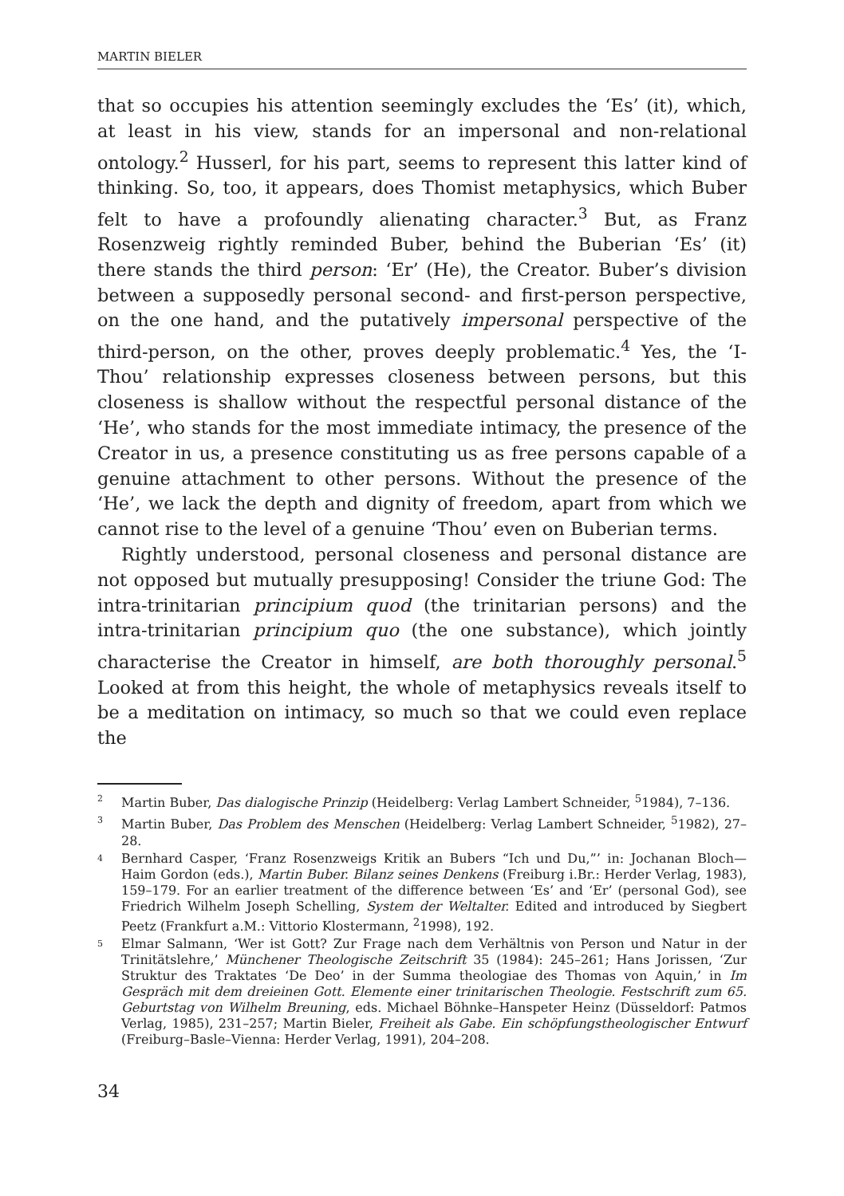MARTIN BIELER
that so occupies his attention seemingly excludes the ‘Es’ (it), which, at least in his view, stands for an impersonal and non-relational ontology.<sup>2</sup> Husserl, for his part, seems to represent this latter kind of thinking. So, too, it appears, does Thomist metaphysics, which Buber felt to have a profoundly alienating character.<sup>3</sup> But, as Franz Rosenzweig rightly reminded Buber, behind the Buberian ‘Es’ (it) there stands the third person: ‘Er’ (He), the Creator. Buber’s division between a supposedly personal second- and first-person perspective, on the one hand, and the putatively impersonal perspective of the third-person, on the other, proves deeply problematic.<sup>4</sup> Yes, the ‘I-Thou’ relationship expresses closeness between persons, but this closeness is shallow without the respectful personal distance of the ‘He’, who stands for the most immediate intimacy, the presence of the Creator in us, a presence constituting us as free persons capable of a genuine attachment to other persons. Without the presence of the ‘He’, we lack the depth and dignity of freedom, apart from which we cannot rise to the level of a genuine ‘Thou’ even on Buberian terms.
Rightly understood, personal closeness and personal distance are not opposed but mutually presupposing! Consider the triune God: The intra-trinitarian principium quod (the trinitarian persons) and the intra-trinitarian principium quo (the one substance), which jointly characterise the Creator in himself, are both thoroughly personal.<sup>5</sup> Looked at from this height, the whole of metaphysics reveals itself to be a meditation on intimacy, so much so that we could even replace the
2 Martin Buber, Das dialogische Prinzip (Heidelberg: Verlag Lambert Schneider, <sup>5</sup>1984), 7–136.
3 Martin Buber, Das Problem des Menschen (Heidelberg: Verlag Lambert Schneider, <sup>5</sup>1982), 27–28.
4 Bernhard Casper, ‘Franz Rosenzweigs Kritik an Bubers “Ich und Du,”’ in: Jochanan Bloch—Haim Gordon (eds.), Martin Buber. Bilanz seines Denkens (Freiburg i.Br.: Herder Verlag, 1983), 159–179. For an earlier treatment of the difference between ‘Es’ and ‘Er’ (personal God), see Friedrich Wilhelm Joseph Schelling, System der Weltalter. Edited and introduced by Siegbert Peetz (Frankfurt a.M.: Vittorio Klostermann, <sup>2</sup>1998), 192.
5 Elmar Salmann, ‘Wer ist Gott? Zur Frage nach dem Verhältnis von Person und Natur in der Trinitätslehre,’ Münchener Theologische Zeitschrift 35 (1984): 245–261; Hans Jorissen, ‘Zur Struktur des Traktates ‘De Deo’ in der Summa theologiae des Thomas von Aquin,’ in Im Gespräch mit dem dreieinen Gott. Elemente einer trinitarischen Theologie. Festschrift zum 65. Geburtstag von Wilhelm Breuning, eds. Michael Böhnke–Hanspeter Heinz (Düsseldorf: Patmos Verlag, 1985), 231–257; Martin Bieler, Freiheit als Gabe. Ein schöpfungstheologischer Entwurf (Freiburg–Basle–Vienna: Herder Verlag, 1991), 204–208.
34